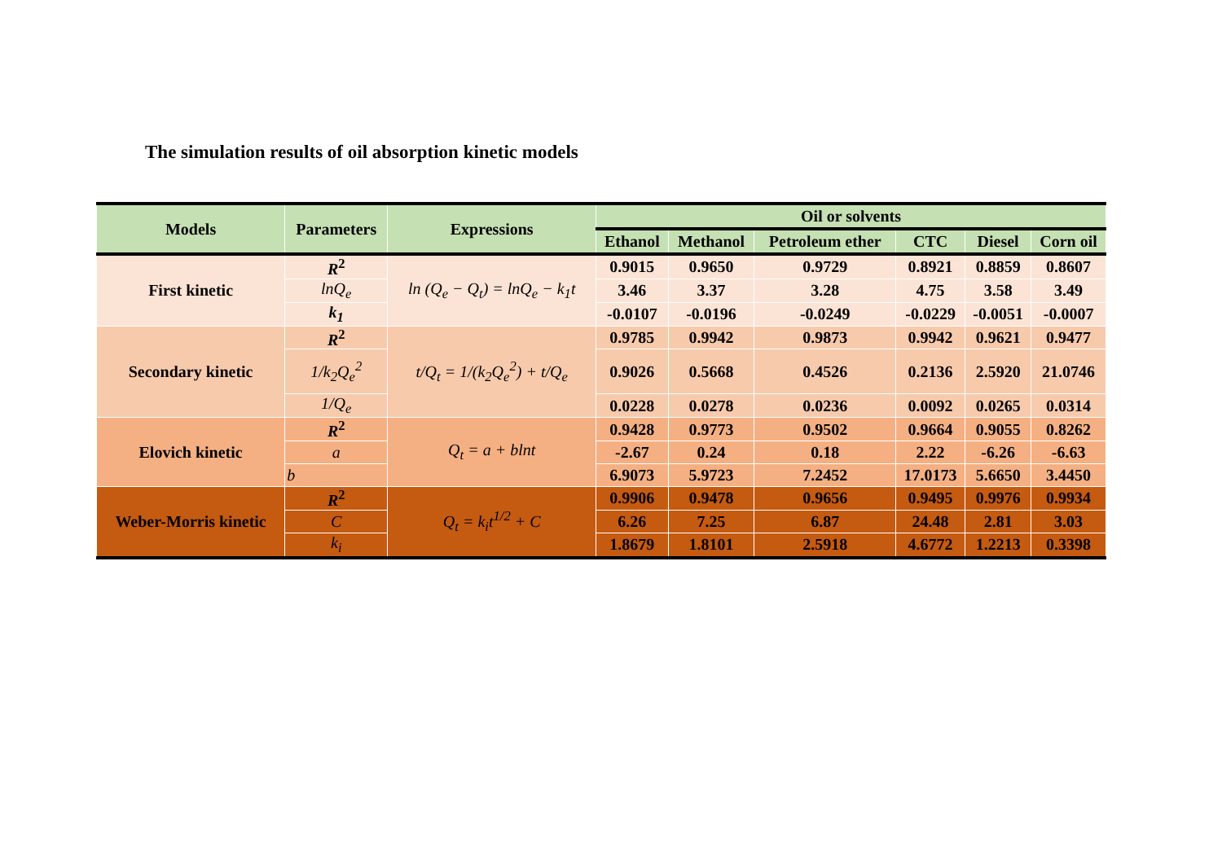The simulation results of oil absorption kinetic models
| Models | Parameters | Expressions | Oil or solvents | | | | | |
| --- | --- | --- | --- | --- | --- | --- | --- | --- |
| | | | Ethanol | Methanol | Petroleum ether | CTC | Diesel | Corn oil |
| First kinetic | R<sup>2</sup> | ln (Q<sub>e</sub> − Q<sub>t</sub>) = lnQ<sub>e</sub> − k<sub>1</sub>t | 0.9015 | 0.9650 | 0.9729 | 0.8921 | 0.8859 | 0.8607 |
| | lnQ<sub>e</sub> | | 3.46 | 3.37 | 3.28 | 4.75 | 3.58 | 3.49 |
| | k<sub>1</sub> | | -0.0107 | -0.0196 | -0.0249 | -0.0229 | -0.0051 | -0.0007 |
| Secondary kinetic | R<sup>2</sup> | t/Q<sub>t</sub> = 1/(k<sub>2</sub>Q<sub>e</sub><sup>2</sup>) + t/Q<sub>e</sub> | 0.9785 | 0.9942 | 0.9873 | 0.9942 | 0.9621 | 0.9477 |
| | 1/k<sub>2</sub>Q<sub>e</sub><sup>2</sup> | | 0.9026 | 0.5668 | 0.4526 | 0.2136 | 2.5920 | 21.0746 |
| | 1/Q<sub>e</sub> | | 0.0228 | 0.0278 | 0.0236 | 0.0092 | 0.0265 | 0.0314 |
| Elovich kinetic | R<sup>2</sup> | Q<sub>t</sub> = a + blnt | 0.9428 | 0.9773 | 0.9502 | 0.9664 | 0.9055 | 0.8262 |
| | a | | -2.67 | 0.24 | 0.18 | 2.22 | -6.26 | -6.63 |
| | b | | 6.9073 | 5.9723 | 7.2452 | 17.0173 | 5.6650 | 3.4450 |
| Weber-Morris kinetic | R<sup>2</sup> | Q<sub>t</sub> = k<sub>i</sub>t<sup>1/2</sup> + C | 0.9906 | 0.9478 | 0.9656 | 0.9495 | 0.9976 | 0.9934 |
| | C | | 6.26 | 7.25 | 6.87 | 24.48 | 2.81 | 3.03 |
| | k<sub>i</sub> | | 1.8679 | 1.8101 | 2.5918 | 4.6772 | 1.2213 | 0.3398 |